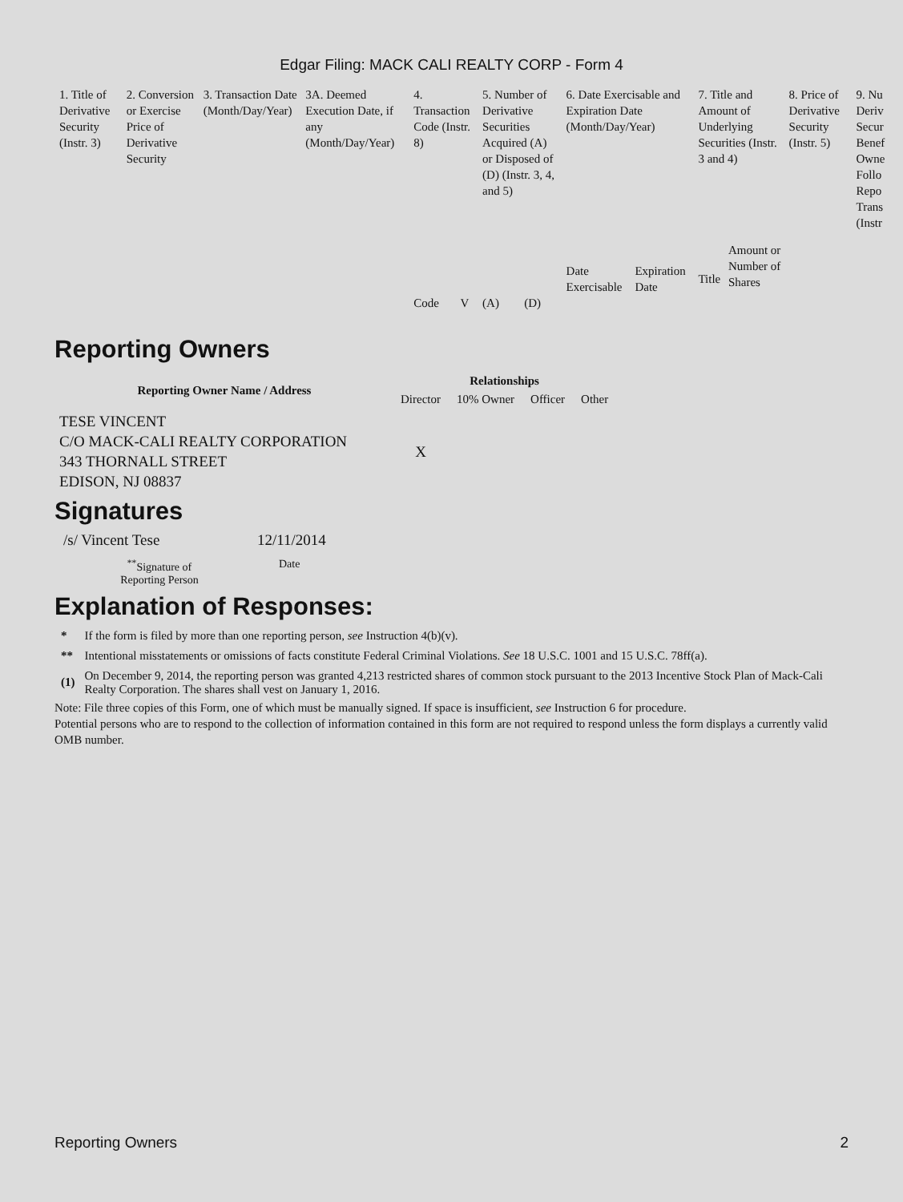Edgar Filing: MACK CALI REALTY CORP - Form 4
| 1. Title of Derivative Security (Instr. 3) | 2. Conversion or Exercise Price of Derivative Security | 3. Transaction Date (Month/Day/Year) | 3A. Deemed Execution Date, if any (Month/Day/Year) | 4. Transaction Code (Instr. 8) | | 5. Number of Derivative Securities Acquired (A) or Disposed of (D) (Instr. 3, 4, and 5) | | 6. Date Exercisable and Expiration Date (Month/Day/Year) | | 7. Title and Amount of Underlying Securities (Instr. 3 and 4) | | 8. Price of Derivative Security (Instr. 5) | 9. Nu Deriv Secur Benef Owne Follo Repo Trans (Instr |
| | | | | | | | | Date Exercisable | Expiration Date | Title | Amount or Number of Shares | | |
| | | | | Code | V | (A) | (D) | | | | | | |
Reporting Owners
| Reporting Owner Name / Address | Relationships | | | |
| --- | --- | --- | --- | --- |
| | Director | 10% Owner | Officer | Other |
| TESE VINCENT C/O MACK-CALI REALTY CORPORATION 343 THORNALL STREET EDISON, NJ 08837 | X | | | |
Signatures
| /s/ Vincent Tese | 12/11/2014 |
| <sup>**</sup> Signature of Reporting Person | Date |
Explanation of Responses:
| * | If the form is filed by more than one reporting person, see Instruction 4(b)(v). |
| ** | Intentional misstatements or omissions of facts constitute Federal Criminal Violations. See 18 U.S.C. 1001 and 15 U.S.C. 78ff(a). |
| (1) | On December 9, 2014, the reporting person was granted 4,213 restricted shares of common stock pursuant to the 2013 Incentive Stock Plan of Mack-Cali Realty Corporation. The shares shall vest on January 1, 2016. |
Note: File three copies of this Form, one of which must be manually signed. If space is insufficient, see Instruction 6 for procedure.
Potential persons who are to respond to the collection of information contained in this form are not required to respond unless the form displays a currently valid OMB number.
Reporting Owners 2